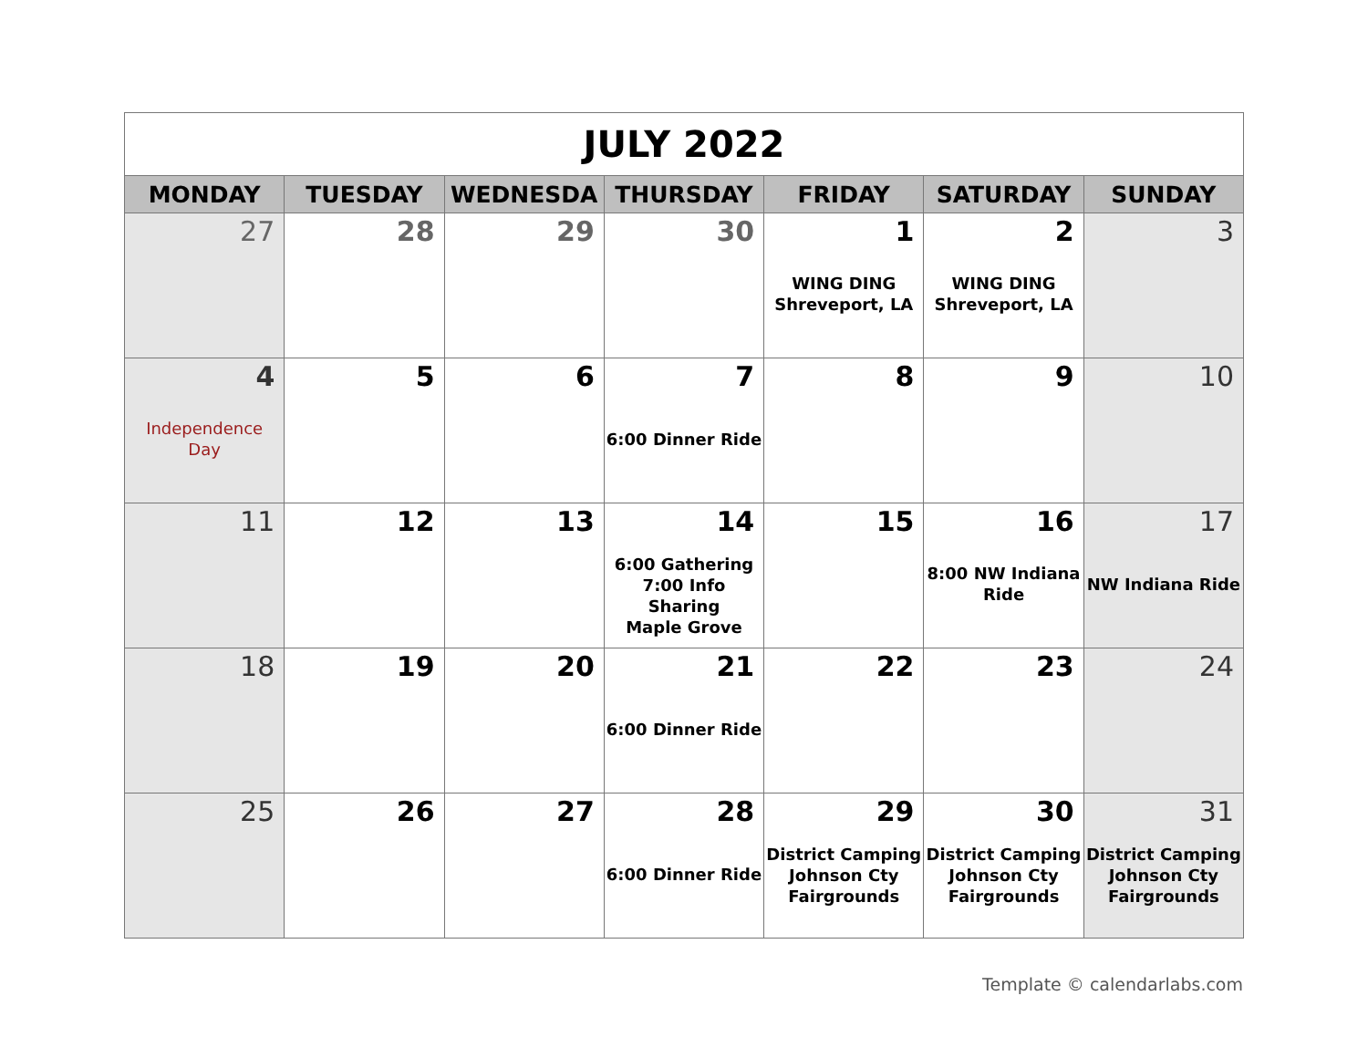| JULY 2022 | | | | | | |
| --- | --- | --- | --- | --- | --- | --- |
| MONDAY | TUESDAY | WEDNESDA | THURSDAY | FRIDAY | SATURDAY | SUNDAY |
| 27 | 28 | 29 | 30 | 1 WING DING Shreveport, LA | 2 WING DING Shreveport, LA | 3 |
| 4 Independence Day | 5 | 6 | 7 6:00 Dinner Ride | 8 | 9 | 10 |
| 11 | 12 | 13 | 14 6:00 Gathering 7:00 Info Sharing Maple Grove | 15 | 16 8:00 NW Indiana Ride | 17 NW Indiana Ride |
| 18 | 19 | 20 | 21 6:00 Dinner Ride | 22 | 23 | 24 |
| 25 | 26 | 27 | 28 6:00 Dinner Ride | 29 District Camping Johnson Cty Fairgrounds | 30 District Camping Johnson Cty Fairgrounds | 31 District Camping Johnson Cty Fairgrounds |
Template © calendarlabs.com